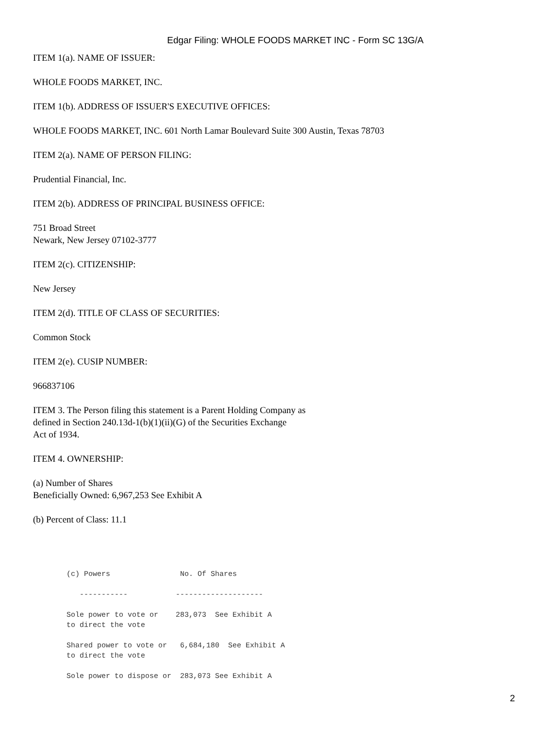Edgar Filing: WHOLE FOODS MARKET INC - Form SC 13G/A
ITEM 1(a). NAME OF ISSUER:
WHOLE FOODS MARKET, INC.
ITEM 1(b). ADDRESS OF ISSUER'S EXECUTIVE OFFICES:
WHOLE FOODS MARKET, INC. 601 North Lamar Boulevard Suite 300 Austin, Texas 78703
ITEM 2(a). NAME OF PERSON FILING:
Prudential Financial, Inc.
ITEM 2(b). ADDRESS OF PRINCIPAL BUSINESS OFFICE:
751 Broad Street
Newark, New Jersey 07102-3777
ITEM 2(c). CITIZENSHIP:
New Jersey
ITEM 2(d). TITLE OF CLASS OF SECURITIES:
Common Stock
ITEM 2(e). CUSIP NUMBER:
966837106
ITEM 3. The Person filing this statement is a Parent Holding Company as
defined in Section 240.13d-1(b)(1)(ii)(G) of the Securities Exchange
Act of 1934.
ITEM 4. OWNERSHIP:
(a) Number of Shares
Beneficially Owned: 6,967,253 See Exhibit A
(b) Percent of Class: 11.1
(c) Powers                No. Of Shares

   -----------           --------------------

Sole power to vote or    283,073  See Exhibit A
to direct the vote

Shared power to vote or   6,684,180  See Exhibit A
to direct the vote

Sole power to dispose or  283,073 See Exhibit A
2